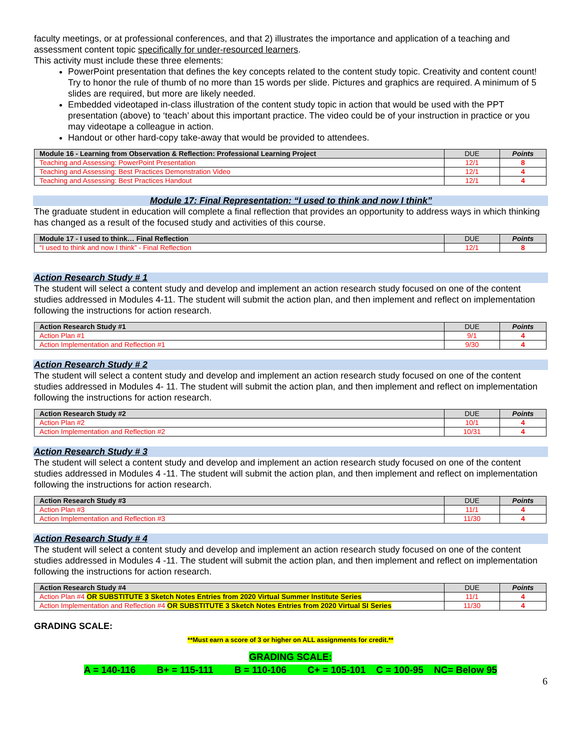faculty meetings, or at professional conferences, and that 2) illustrates the importance and application of a teaching and assessment content topic specifically for under-resourced learners.
This activity must include these three elements:
PowerPoint presentation that defines the key concepts related to the content study topic. Creativity and content count! Try to honor the rule of thumb of no more than 15 words per slide. Pictures and graphics are required. A minimum of 5 slides are required, but more are likely needed.
Embedded videotaped in-class illustration of the content study topic in action that would be used with the PPT presentation (above) to ‘teach’ about this important practice. The video could be of your instruction in practice or you may videotape a colleague in action.
Handout or other hard-copy take-away that would be provided to attendees.
| Module 16 - Learning from Observation & Reflection: Professional Learning Project | DUE | Points |
| --- | --- | --- |
| Teaching and Assessing: PowerPoint Presentation | 12/1 | 8 |
| Teaching and Assessing: Best Practices Demonstration Video | 12/1 | 4 |
| Teaching and Assessing: Best Practices Handout | 12/1 | 4 |
Module 17: Final Representation: “I used to think and now I think”
The graduate student in education will complete a final reflection that provides an opportunity to address ways in which thinking has changed as a result of the focused study and activities of this course.
| Module 17 - I used to think… Final Reflection | DUE | Points |
| --- | --- | --- |
| “I used to think and now I think” - Final Reflection | 12/1 | 8 |
Action Research Study # 1
The student will select a content study and develop and implement an action research study focused on one of the content studies addressed in Modules 4-11. The student will submit the action plan, and then implement and reflect on implementation following the instructions for action research.
| Action Research Study #1 | DUE | Points |
| --- | --- | --- |
| Action Plan #1 | 9/1 | 4 |
| Action Implementation and Reflection #1 | 9/30 | 4 |
Action Research Study # 2
The student will select a content study and develop and implement an action research study focused on one of the content studies addressed in Modules 4- 11. The student will submit the action plan, and then implement and reflect on implementation following the instructions for action research.
| Action Research Study #2 | DUE | Points |
| --- | --- | --- |
| Action Plan #2 | 10/1 | 4 |
| Action Implementation and Reflection #2 | 10/31 | 4 |
Action Research Study # 3
The student will select a content study and develop and implement an action research study focused on one of the content studies addressed in Modules 4 -11. The student will submit the action plan, and then implement and reflect on implementation following the instructions for action research.
| Action Research Study #3 | DUE | Points |
| --- | --- | --- |
| Action Plan #3 | 11/1 | 4 |
| Action Implementation and Reflection #3 | 11/30 | 4 |
Action Research Study # 4
The student will select a content study and develop and implement an action research study focused on one of the content studies addressed in Modules 4 -11. The student will submit the action plan, and then implement and reflect on implementation following the instructions for action research.
| Action Research Study #4 | DUE | Points |
| --- | --- | --- |
| Action Plan #4 OR SUBSTITUTE 3 Sketch Notes Entries from 2020 Virtual Summer Institute Series | 11/1 | 4 |
| Action Implementation and Reflection #4 OR SUBSTITUTE 3 Sketch Notes Entries from 2020 Virtual SI Series | 11/30 | 4 |
GRADING SCALE:
**Must earn a score of 3 or higher on ALL assignments for credit.**
GRADING SCALE:
A = 140-116 B+ = 115-111 B = 110-106 C+ = 105-101 C = 100-95 NC= Below 95
6